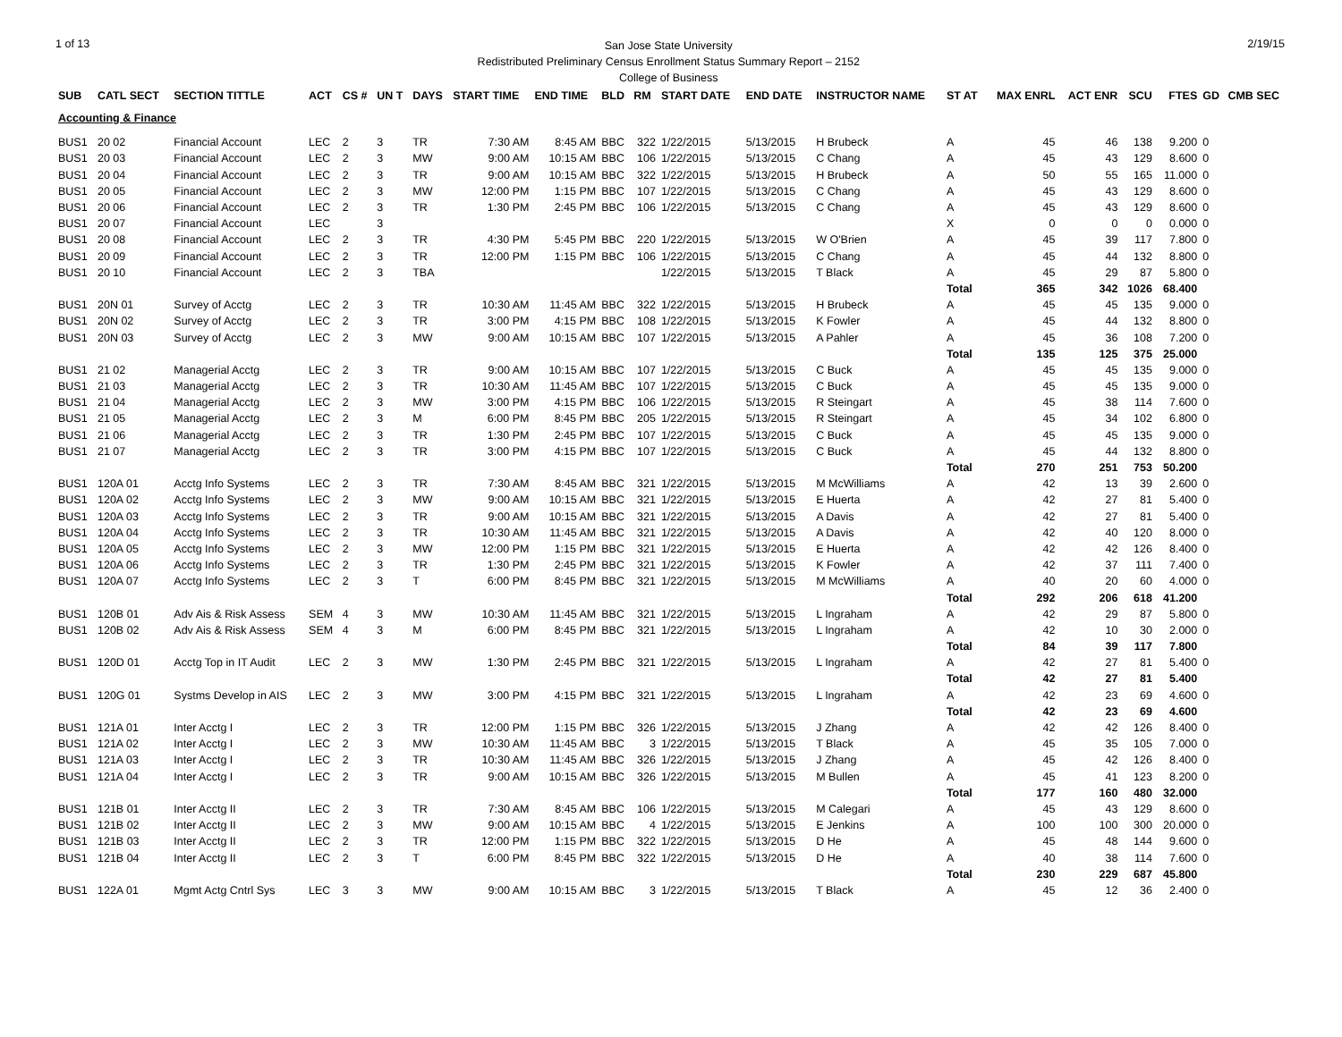1 of 13
San Jose State University
Redistributed Preliminary Census Enrollment Status Summary Report – 2152
College of Business
2/19/15
| SUB | CATL SECT | SECTION TITTLE | ACT | CS # | UN T | DAYS | START TIME | END TIME | BLD | RM | START DATE | END DATE | INSTRUCTOR NAME | ST AT | MAX ENRL | ACT ENR | SCU | FTES | GD | CMB SEC |
| --- | --- | --- | --- | --- | --- | --- | --- | --- | --- | --- | --- | --- | --- | --- | --- | --- | --- | --- | --- | --- |
| Accounting & Finance | | | | | | | | | | | | | | | | | | | | |
| BUS1 | 20 02 | Financial Account | LEC | 2 | 3 | TR | 7:30 AM | 8:45 AM | BBC | 322 | 1/22/2015 | 5/13/2015 | H Brubeck | A | 45 | 46 | 138 | 9.200 | 0 | |
| BUS1 | 20 03 | Financial Account | LEC | 2 | 3 | MW | 9:00 AM | 10:15 AM | BBC | 106 | 1/22/2015 | 5/13/2015 | C Chang | A | 45 | 43 | 129 | 8.600 | 0 | |
| BUS1 | 20 04 | Financial Account | LEC | 2 | 3 | TR | 9:00 AM | 10:15 AM | BBC | 322 | 1/22/2015 | 5/13/2015 | H Brubeck | A | 50 | 55 | 165 | 11.000 | 0 | |
| BUS1 | 20 05 | Financial Account | LEC | 2 | 3 | MW | 12:00 PM | 1:15 PM | BBC | 107 | 1/22/2015 | 5/13/2015 | C Chang | A | 45 | 43 | 129 | 8.600 | 0 | |
| BUS1 | 20 06 | Financial Account | LEC | 2 | 3 | TR | 1:30 PM | 2:45 PM | BBC | 106 | 1/22/2015 | 5/13/2015 | C Chang | A | 45 | 43 | 129 | 8.600 | 0 | |
| BUS1 | 20 07 | Financial Account | LEC | | 3 | | | | | | | | | X | 0 | 0 | 0 | 0.000 | 0 | |
| BUS1 | 20 08 | Financial Account | LEC | 2 | 3 | TR | 4:30 PM | 5:45 PM | BBC | 220 | 1/22/2015 | 5/13/2015 | W O'Brien | A | 45 | 39 | 117 | 7.800 | 0 | |
| BUS1 | 20 09 | Financial Account | LEC | 2 | 3 | TR | 12:00 PM | 1:15 PM | BBC | 106 | 1/22/2015 | 5/13/2015 | C Chang | A | 45 | 44 | 132 | 8.800 | 0 | |
| BUS1 | 20 10 | Financial Account | LEC | 2 | 3 | TBA | | | | | 1/22/2015 | 5/13/2015 | T Black | A | 45 | 29 | 87 | 5.800 | 0 | |
| | | | | | | | | | | | | | | Total | 365 | 342 | 1026 | 68.400 | | |
| BUS1 | 20N 01 | Survey of Acctg | LEC | 2 | 3 | TR | 10:30 AM | 11:45 AM | BBC | 322 | 1/22/2015 | 5/13/2015 | H Brubeck | A | 45 | 45 | 135 | 9.000 | 0 | |
| BUS1 | 20N 02 | Survey of Acctg | LEC | 2 | 3 | TR | 3:00 PM | 4:15 PM | BBC | 108 | 1/22/2015 | 5/13/2015 | K Fowler | A | 45 | 44 | 132 | 8.800 | 0 | |
| BUS1 | 20N 03 | Survey of Acctg | LEC | 2 | 3 | MW | 9:00 AM | 10:15 AM | BBC | 107 | 1/22/2015 | 5/13/2015 | A Pahler | A | 45 | 36 | 108 | 7.200 | 0 | |
| | | | | | | | | | | | | | | Total | 135 | 125 | 375 | 25.000 | | |
| BUS1 | 21 02 | Managerial Acctg | LEC | 2 | 3 | TR | 9:00 AM | 10:15 AM | BBC | 107 | 1/22/2015 | 5/13/2015 | C Buck | A | 45 | 45 | 135 | 9.000 | 0 | |
| BUS1 | 21 03 | Managerial Acctg | LEC | 2 | 3 | TR | 10:30 AM | 11:45 AM | BBC | 107 | 1/22/2015 | 5/13/2015 | C Buck | A | 45 | 45 | 135 | 9.000 | 0 | |
| BUS1 | 21 04 | Managerial Acctg | LEC | 2 | 3 | MW | 3:00 PM | 4:15 PM | BBC | 106 | 1/22/2015 | 5/13/2015 | R Steingart | A | 45 | 38 | 114 | 7.600 | 0 | |
| BUS1 | 21 05 | Managerial Acctg | LEC | 2 | 3 | M | 6:00 PM | 8:45 PM | BBC | 205 | 1/22/2015 | 5/13/2015 | R Steingart | A | 45 | 34 | 102 | 6.800 | 0 | |
| BUS1 | 21 06 | Managerial Acctg | LEC | 2 | 3 | TR | 1:30 PM | 2:45 PM | BBC | 107 | 1/22/2015 | 5/13/2015 | C Buck | A | 45 | 45 | 135 | 9.000 | 0 | |
| BUS1 | 21 07 | Managerial Acctg | LEC | 2 | 3 | TR | 3:00 PM | 4:15 PM | BBC | 107 | 1/22/2015 | 5/13/2015 | C Buck | A | 45 | 44 | 132 | 8.800 | 0 | |
| | | | | | | | | | | | | | | Total | 270 | 251 | 753 | 50.200 | | |
| BUS1 | 120A 01 | Acctg Info Systems | LEC | 2 | 3 | TR | 7:30 AM | 8:45 AM | BBC | 321 | 1/22/2015 | 5/13/2015 | M McWilliams | A | 42 | 13 | 39 | 2.600 | 0 | |
| BUS1 | 120A 02 | Acctg Info Systems | LEC | 2 | 3 | MW | 9:00 AM | 10:15 AM | BBC | 321 | 1/22/2015 | 5/13/2015 | E Huerta | A | 42 | 27 | 81 | 5.400 | 0 | |
| BUS1 | 120A 03 | Acctg Info Systems | LEC | 2 | 3 | TR | 9:00 AM | 10:15 AM | BBC | 321 | 1/22/2015 | 5/13/2015 | A Davis | A | 42 | 27 | 81 | 5.400 | 0 | |
| BUS1 | 120A 04 | Acctg Info Systems | LEC | 2 | 3 | TR | 10:30 AM | 11:45 AM | BBC | 321 | 1/22/2015 | 5/13/2015 | A Davis | A | 42 | 40 | 120 | 8.000 | 0 | |
| BUS1 | 120A 05 | Acctg Info Systems | LEC | 2 | 3 | MW | 12:00 PM | 1:15 PM | BBC | 321 | 1/22/2015 | 5/13/2015 | E Huerta | A | 42 | 42 | 126 | 8.400 | 0 | |
| BUS1 | 120A 06 | Acctg Info Systems | LEC | 2 | 3 | TR | 1:30 PM | 2:45 PM | BBC | 321 | 1/22/2015 | 5/13/2015 | K Fowler | A | 42 | 37 | 111 | 7.400 | 0 | |
| BUS1 | 120A 07 | Acctg Info Systems | LEC | 2 | 3 | T | 6:00 PM | 8:45 PM | BBC | 321 | 1/22/2015 | 5/13/2015 | M McWilliams | A | 40 | 20 | 60 | 4.000 | 0 | |
| | | | | | | | | | | | | | | Total | 292 | 206 | 618 | 41.200 | | |
| BUS1 | 120B 01 | Adv Ais & Risk Assess | SEM | 4 | 3 | MW | 10:30 AM | 11:45 AM | BBC | 321 | 1/22/2015 | 5/13/2015 | L Ingraham | A | 42 | 29 | 87 | 5.800 | 0 | |
| BUS1 | 120B 02 | Adv Ais & Risk Assess | SEM | 4 | 3 | M | 6:00 PM | 8:45 PM | BBC | 321 | 1/22/2015 | 5/13/2015 | L Ingraham | A | 42 | 10 | 30 | 2.000 | 0 | |
| | | | | | | | | | | | | | | Total | 84 | 39 | 117 | 7.800 | | |
| BUS1 | 120D 01 | Acctg Top in IT Audit | LEC | 2 | 3 | MW | 1:30 PM | 2:45 PM | BBC | 321 | 1/22/2015 | 5/13/2015 | L Ingraham | A | 42 | 27 | 81 | 5.400 | 0 | |
| | | | | | | | | | | | | | | Total | 42 | 27 | 81 | 5.400 | | |
| BUS1 | 120G 01 | Systms Develop in AIS | LEC | 2 | 3 | MW | 3:00 PM | 4:15 PM | BBC | 321 | 1/22/2015 | 5/13/2015 | L Ingraham | A | 42 | 23 | 69 | 4.600 | 0 | |
| | | | | | | | | | | | | | | Total | 42 | 23 | 69 | 4.600 | | |
| BUS1 | 121A 01 | Inter Acctg I | LEC | 2 | 3 | TR | 12:00 PM | 1:15 PM | BBC | 326 | 1/22/2015 | 5/13/2015 | J Zhang | A | 42 | 42 | 126 | 8.400 | 0 | |
| BUS1 | 121A 02 | Inter Acctg I | LEC | 2 | 3 | MW | 10:30 AM | 11:45 AM | BBC | 3 | 1/22/2015 | 5/13/2015 | T Black | A | 45 | 35 | 105 | 7.000 | 0 | |
| BUS1 | 121A 03 | Inter Acctg I | LEC | 2 | 3 | TR | 10:30 AM | 11:45 AM | BBC | 326 | 1/22/2015 | 5/13/2015 | J Zhang | A | 45 | 42 | 126 | 8.400 | 0 | |
| BUS1 | 121A 04 | Inter Acctg I | LEC | 2 | 3 | TR | 9:00 AM | 10:15 AM | BBC | 326 | 1/22/2015 | 5/13/2015 | M Bullen | A | 45 | 41 | 123 | 8.200 | 0 | |
| | | | | | | | | | | | | | | Total | 177 | 160 | 480 | 32.000 | | |
| BUS1 | 121B 01 | Inter Acctg II | LEC | 2 | 3 | TR | 7:30 AM | 8:45 AM | BBC | 106 | 1/22/2015 | 5/13/2015 | M Calegari | A | 45 | 43 | 129 | 8.600 | 0 | |
| BUS1 | 121B 02 | Inter Acctg II | LEC | 2 | 3 | MW | 9:00 AM | 10:15 AM | BBC | 4 | 1/22/2015 | 5/13/2015 | E Jenkins | A | 100 | 100 | 300 | 20.000 | 0 | |
| BUS1 | 121B 03 | Inter Acctg II | LEC | 2 | 3 | TR | 12:00 PM | 1:15 PM | BBC | 322 | 1/22/2015 | 5/13/2015 | D He | A | 45 | 48 | 144 | 9.600 | 0 | |
| BUS1 | 121B 04 | Inter Acctg II | LEC | 2 | 3 | T | 6:00 PM | 8:45 PM | BBC | 322 | 1/22/2015 | 5/13/2015 | D He | A | 40 | 38 | 114 | 7.600 | 0 | |
| | | | | | | | | | | | | | | Total | 230 | 229 | 687 | 45.800 | | |
| BUS1 | 122A 01 | Mgmt Actg Cntrl Sys | LEC | 3 | 3 | MW | 9:00 AM | 10:15 AM | BBC | 3 | 1/22/2015 | 5/13/2015 | T Black | A | 45 | 12 | 36 | 2.400 | 0 | |